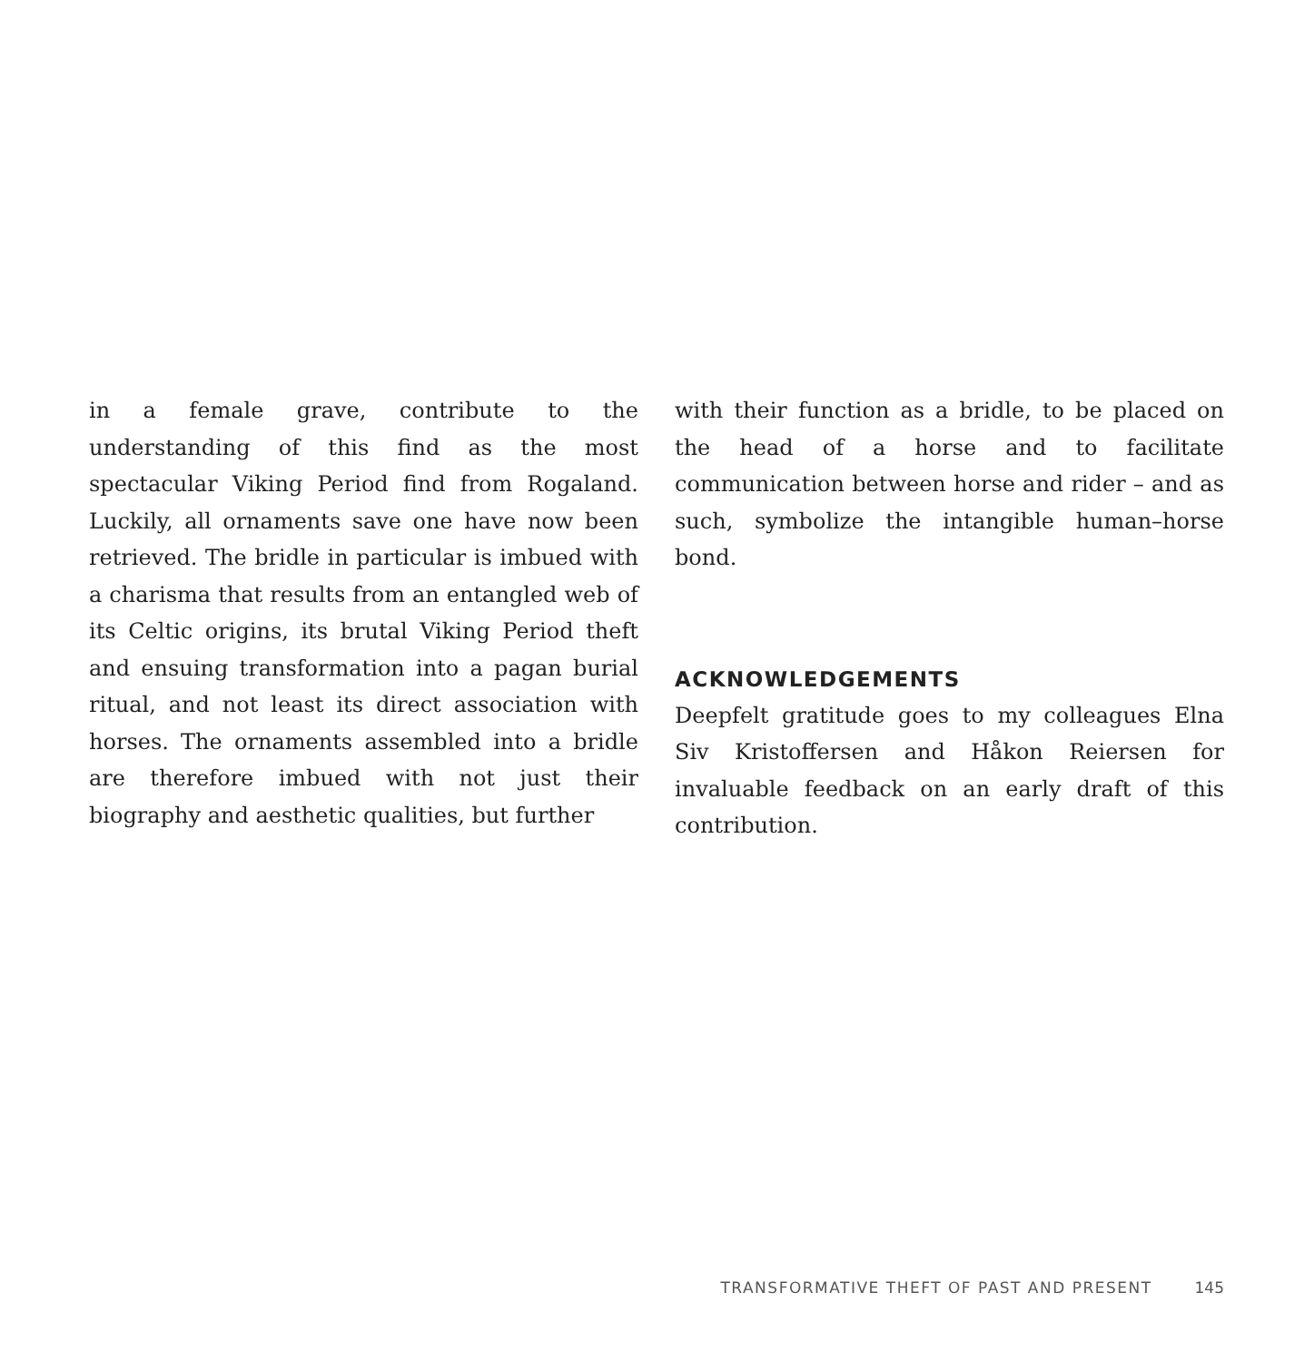in a female grave, contribute to the understanding of this find as the most spectacular Viking Period find from Rogaland. Luckily, all ornaments save one have now been retrieved. The bridle in particular is imbued with a charisma that results from an entangled web of its Celtic origins, its brutal Viking Period theft and ensuing transformation into a pagan burial ritual, and not least its direct association with horses. The ornaments assembled into a bridle are therefore imbued with not just their biography and aesthetic qualities, but further
with their function as a bridle, to be placed on the head of a horse and to facilitate communication between horse and rider – and as such, symbolize the intangible human–horse bond.
ACKNOWLEDGEMENTS
Deepfelt gratitude goes to my colleagues Elna Siv Kristoffersen and Håkon Reiersen for invaluable feedback on an early draft of this contribution.
TRANSFORMATIVE THEFT OF PAST AND PRESENT 145